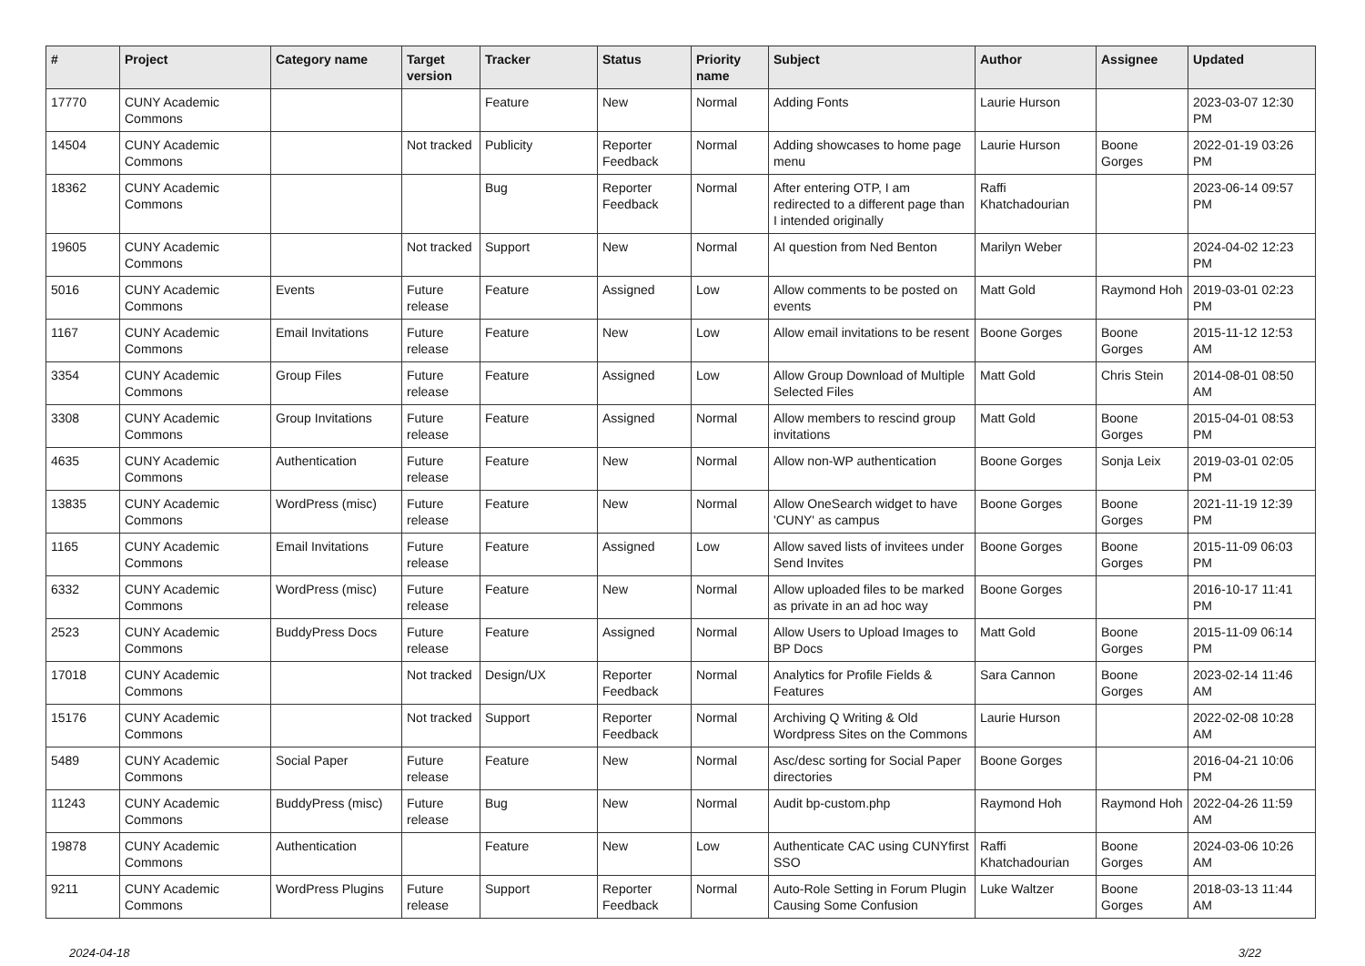| # | Project | Category name | Target version | Tracker | Status | Priority name | Subject | Author | Assignee | Updated |
| --- | --- | --- | --- | --- | --- | --- | --- | --- | --- | --- |
| 17770 | CUNY Academic Commons | | | Feature | New | Normal | Adding Fonts | Laurie Hurson | | 2023-03-07 12:30 PM |
| 14504 | CUNY Academic Commons | | Not tracked | Publicity | Reporter Feedback | Normal | Adding showcases to home page menu | Laurie Hurson | Boone Gorges | 2022-01-19 03:26 PM |
| 18362 | CUNY Academic Commons | | | Bug | Reporter Feedback | Normal | After entering OTP, I am redirected to a different page than I intended originally | Raffi Khatchadourian | | 2023-06-14 09:57 PM |
| 19605 | CUNY Academic Commons | | Not tracked | Support | New | Normal | AI question from Ned Benton | Marilyn Weber | | 2024-04-02 12:23 PM |
| 5016 | CUNY Academic Commons | Events | Future release | Feature | Assigned | Low | Allow comments to be posted on events | Matt Gold | Raymond Hoh | 2019-03-01 02:23 PM |
| 1167 | CUNY Academic Commons | Email Invitations | Future release | Feature | New | Low | Allow email invitations to be resent | Boone Gorges | Boone Gorges | 2015-11-12 12:53 AM |
| 3354 | CUNY Academic Commons | Group Files | Future release | Feature | Assigned | Low | Allow Group Download of Multiple Selected Files | Matt Gold | Chris Stein | 2014-08-01 08:50 AM |
| 3308 | CUNY Academic Commons | Group Invitations | Future release | Feature | Assigned | Normal | Allow members to rescind group invitations | Matt Gold | Boone Gorges | 2015-04-01 08:53 PM |
| 4635 | CUNY Academic Commons | Authentication | Future release | Feature | New | Normal | Allow non-WP authentication | Boone Gorges | Sonja Leix | 2019-03-01 02:05 PM |
| 13835 | CUNY Academic Commons | WordPress (misc) | Future release | Feature | New | Normal | Allow OneSearch widget to have 'CUNY' as campus | Boone Gorges | Boone Gorges | 2021-11-19 12:39 PM |
| 1165 | CUNY Academic Commons | Email Invitations | Future release | Feature | Assigned | Low | Allow saved lists of invitees under Send Invites | Boone Gorges | Boone Gorges | 2015-11-09 06:03 PM |
| 6332 | CUNY Academic Commons | WordPress (misc) | Future release | Feature | New | Normal | Allow uploaded files to be marked as private in an ad hoc way | Boone Gorges | | 2016-10-17 11:41 PM |
| 2523 | CUNY Academic Commons | BuddyPress Docs | Future release | Feature | Assigned | Normal | Allow Users to Upload Images to BP Docs | Matt Gold | Boone Gorges | 2015-11-09 06:14 PM |
| 17018 | CUNY Academic Commons | | Not tracked | Design/UX | Reporter Feedback | Normal | Analytics for Profile Fields & Features | Sara Cannon | Boone Gorges | 2023-02-14 11:46 AM |
| 15176 | CUNY Academic Commons | | Not tracked | Support | Reporter Feedback | Normal | Archiving Q Writing & Old Wordpress Sites on the Commons | Laurie Hurson | | 2022-02-08 10:28 AM |
| 5489 | CUNY Academic Commons | Social Paper | Future release | Feature | New | Normal | Asc/desc sorting for Social Paper directories | Boone Gorges | | 2016-04-21 10:06 PM |
| 11243 | CUNY Academic Commons | BuddyPress (misc) | Future release | Bug | New | Normal | Audit bp-custom.php | Raymond Hoh | Raymond Hoh | 2022-04-26 11:59 AM |
| 19878 | CUNY Academic Commons | Authentication | | Feature | New | Low | Authenticate CAC using CUNYfirst SSO | Raffi Khatchadourian | Boone Gorges | 2024-03-06 10:26 AM |
| 9211 | CUNY Academic Commons | WordPress Plugins | Future release | Support | Reporter Feedback | Normal | Auto-Role Setting in Forum Plugin Causing Some Confusion | Luke Waltzer | Boone Gorges | 2018-03-13 11:44 AM |
2024-04-18 3/22